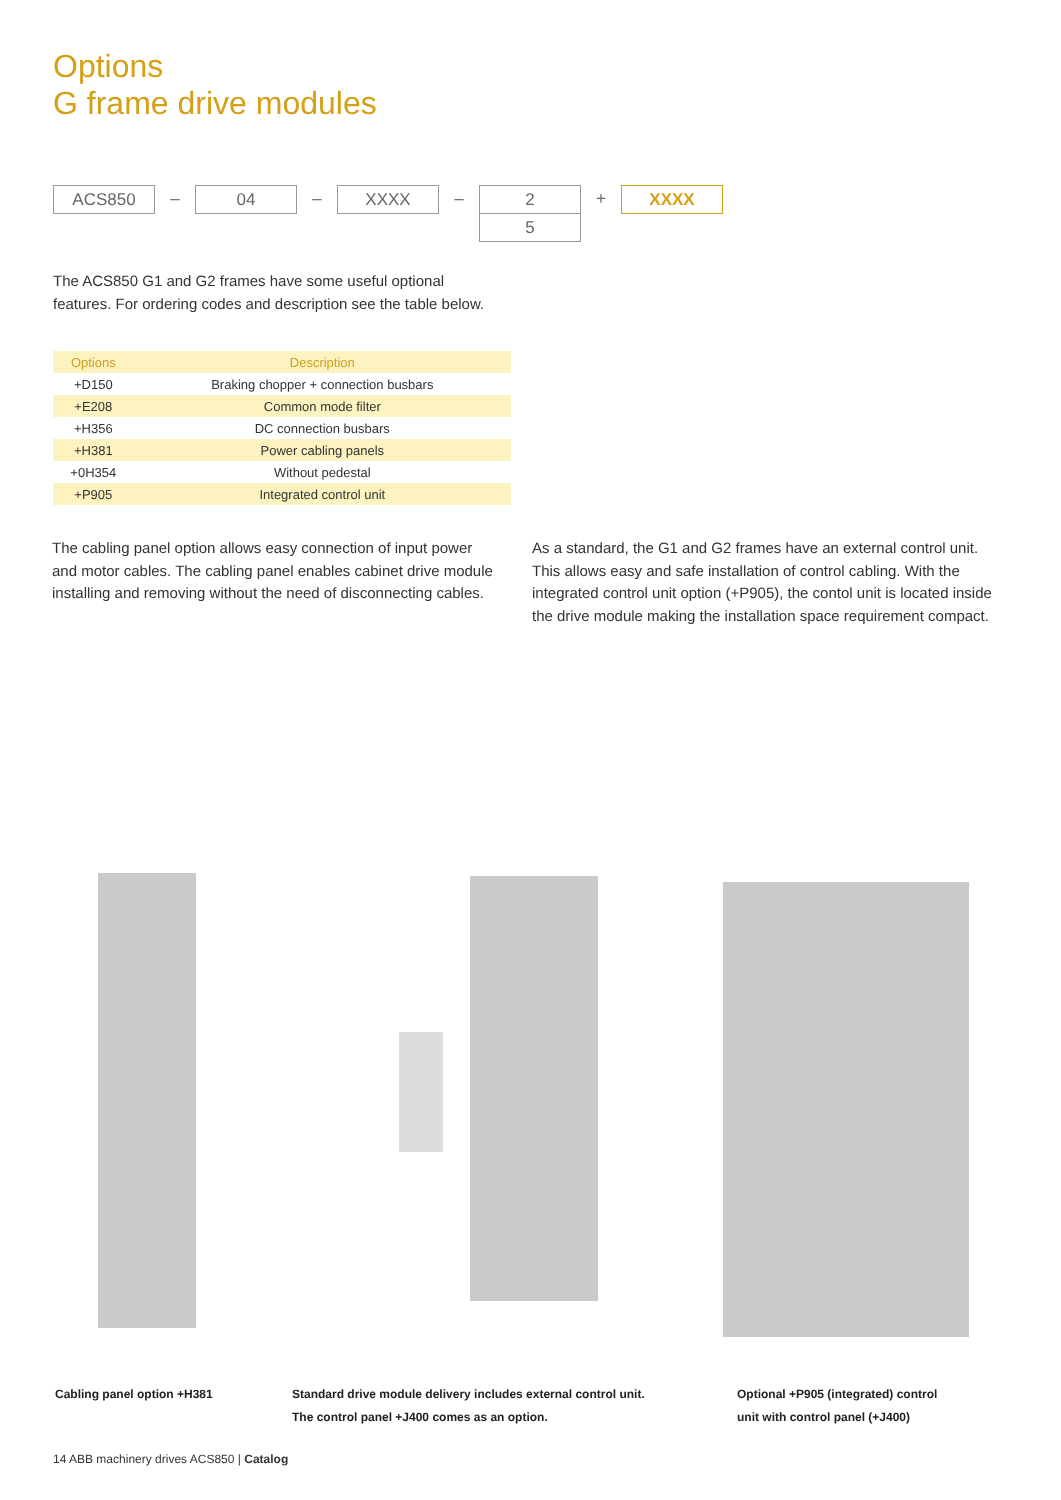Options
G frame drive modules
ACS850
–
04
–
XXXX
–
2
5
+
XXXX
The ACS850 G1 and G2 frames have some useful optional features. For ordering codes and description see the table below.
| Options | Description |
| --- | --- |
| +D150 | Braking chopper + connection busbars |
| +E208 | Common mode filter |
| +H356 | DC connection busbars |
| +H381 | Power cabling panels |
| +0H354 | Without pedestal |
| +P905 | Integrated control unit |
The cabling panel option allows easy connection of input power and motor cables. The cabling panel enables cabinet drive module installing and removing without the need of disconnecting cables.
As a standard, the G1 and G2 frames have an external control unit. This allows easy and safe installation of control cabling. With the integrated control unit option (+P905), the contol unit is located inside the drive module making the installation space requirement compact.
Cabling panel option +H381
Standard drive module delivery includes external control unit.
The control panel +J400 comes as an option.
Optional +P905 (integrated) control
unit with control panel (+J400)
14 ABB machinery drives ACS850 | Catalog